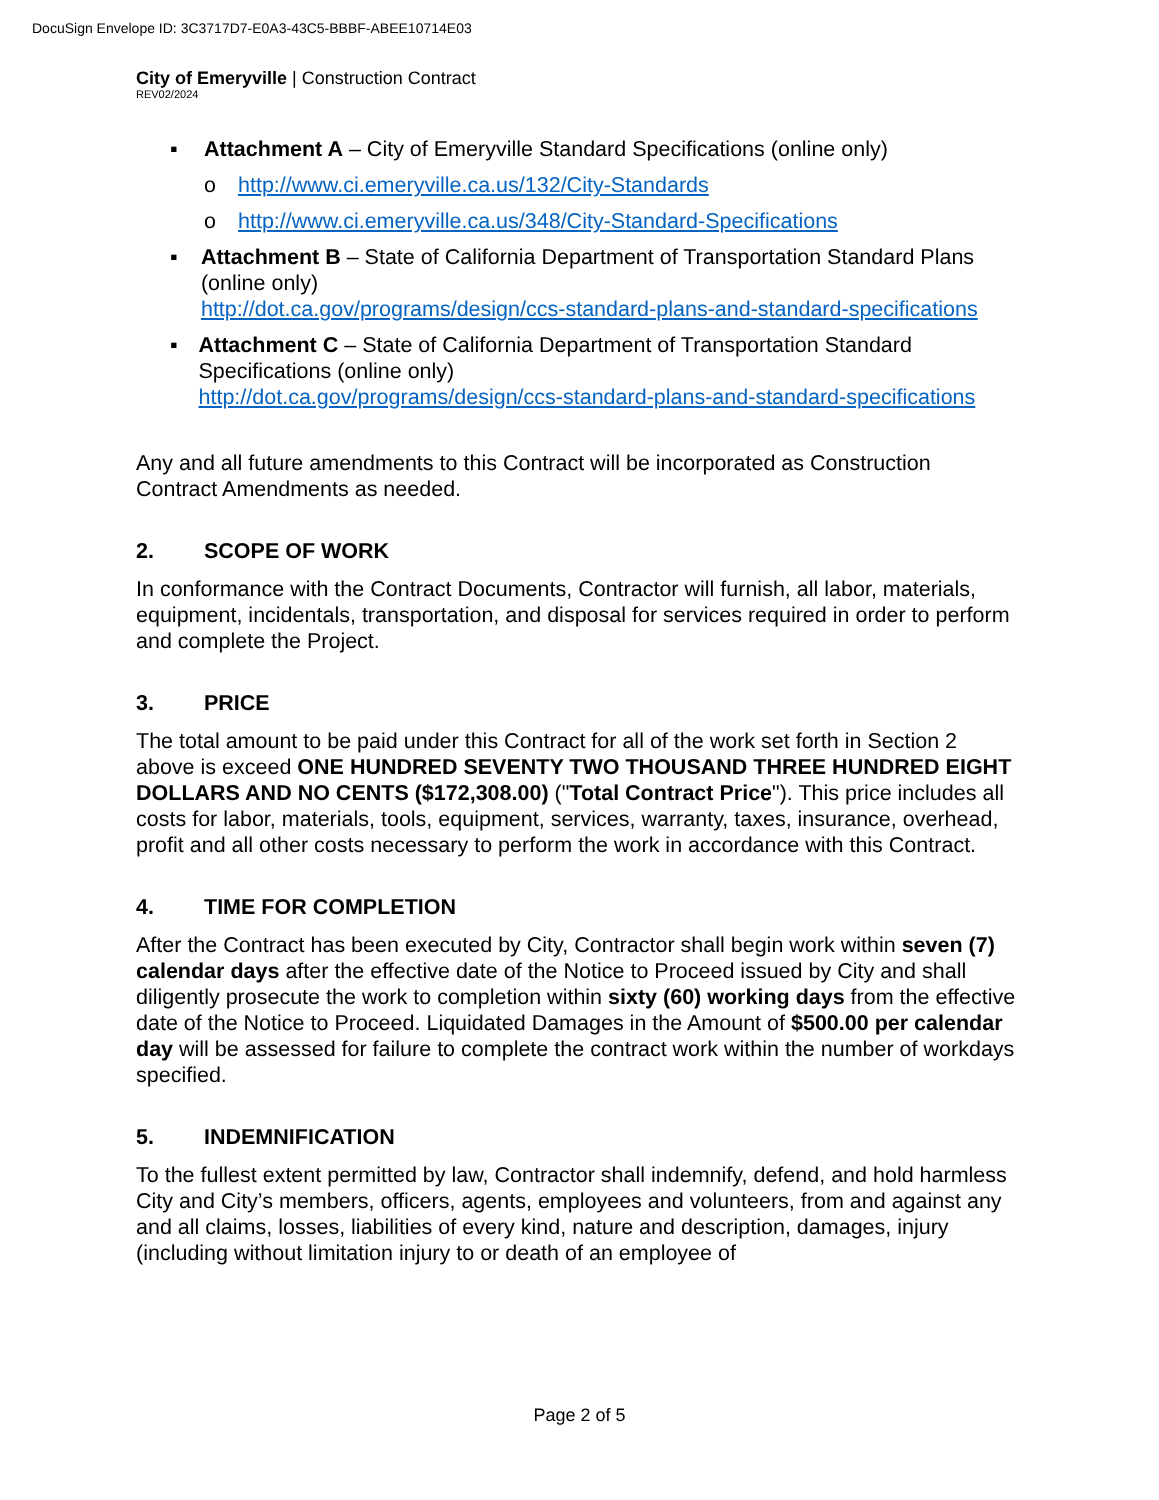DocuSign Envelope ID: 3C3717D7-E0A3-43C5-BBBF-ABEE10714E03
City of Emeryville | Construction Contract
REV02/2024
▪ Attachment A – City of Emeryville Standard Specifications (online only)
o http://www.ci.emeryville.ca.us/132/City-Standards
o http://www.ci.emeryville.ca.us/348/City-Standard-Specifications
▪ Attachment B – State of California Department of Transportation Standard Plans (online only)
http://dot.ca.gov/programs/design/ccs-standard-plans-and-standard-specifications
▪ Attachment C – State of California Department of Transportation Standard Specifications (online only)
http://dot.ca.gov/programs/design/ccs-standard-plans-and-standard-specifications
Any and all future amendments to this Contract will be incorporated as Construction Contract Amendments as needed.
2. SCOPE OF WORK
In conformance with the Contract Documents, Contractor will furnish, all labor, materials, equipment, incidentals, transportation, and disposal for services required in order to perform and complete the Project.
3. PRICE
The total amount to be paid under this Contract for all of the work set forth in Section 2 above is exceed ONE HUNDRED SEVENTY TWO THOUSAND THREE HUNDRED EIGHT DOLLARS AND NO CENTS ($172,308.00) ("Total Contract Price"). This price includes all costs for labor, materials, tools, equipment, services, warranty, taxes, insurance, overhead, profit and all other costs necessary to perform the work in accordance with this Contract.
4. TIME FOR COMPLETION
After the Contract has been executed by City, Contractor shall begin work within seven (7) calendar days after the effective date of the Notice to Proceed issued by City and shall diligently prosecute the work to completion within sixty (60) working days from the effective date of the Notice to Proceed. Liquidated Damages in the Amount of $500.00 per calendar day will be assessed for failure to complete the contract work within the number of workdays specified.
5. INDEMNIFICATION
To the fullest extent permitted by law, Contractor shall indemnify, defend, and hold harmless City and City’s members, officers, agents, employees and volunteers, from and against any and all claims, losses, liabilities of every kind, nature and description, damages, injury (including without limitation injury to or death of an employee of
Page 2 of 5